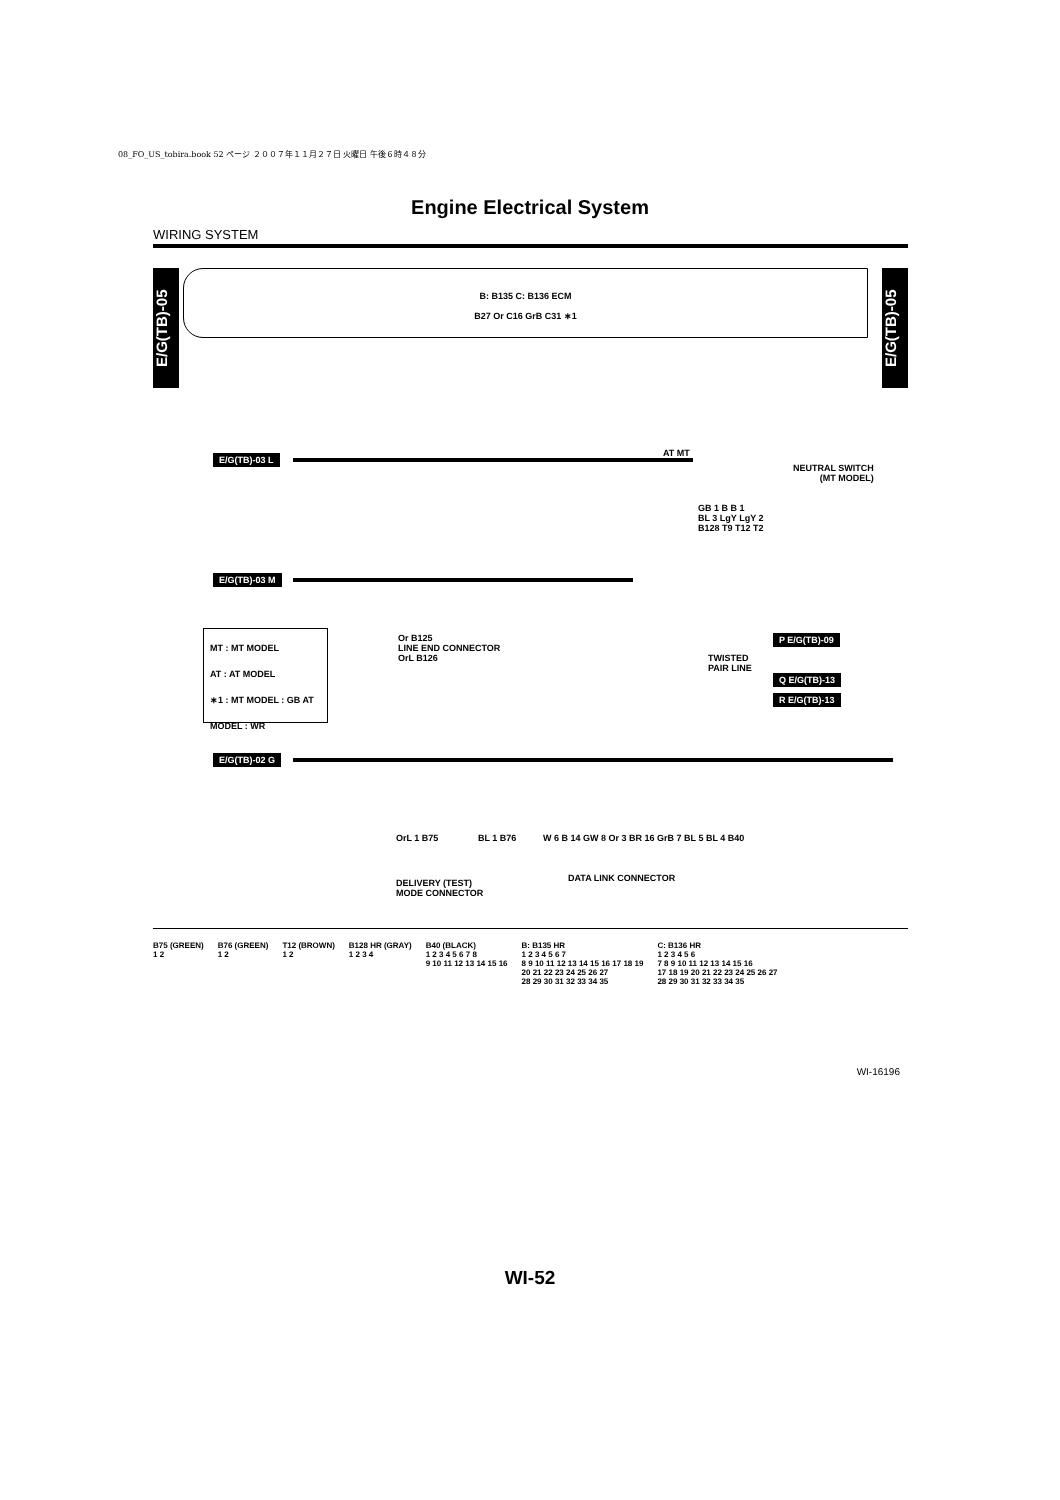08_FO_US_tobira.book 52 ページ ２００７年１１月２７日 火曜日 午後６時４８分
Engine Electrical System
WIRING SYSTEM
E/G(TB)-05
E/G(TB)-05
B: B135 C: B136 ECM
B27 Or C16 GrB C31 ∗1
E/G(TB)-03 L AT MT
NEUTRAL SWITCH
(MT MODEL)
GB 1 B B 1
BL 3 LgY LgY 2
B128 T9 T12 T2
E/G(TB)-03 M
MT : MT MODEL
AT : AT MODEL
∗1 : MT MODEL : GB AT MODEL : WR
Or B125
LINE END CONNECTOR
OrL B126
TWISTED
PAIR LINE
P E/G(TB)-09
Q E/G(TB)-13
R E/G(TB)-13
E/G(TB)-02 G
OrL 1 B75 BL 1 B76
W 6 B 14 GW 8 Or 3 BR 16 GrB 7 BL 5 BL 4 B40
DELIVERY (TEST)
MODE CONNECTOR
DATA LINK CONNECTOR
B75 (GREEN)
1 2
B76 (GREEN)
1 2
T12 (BROWN)
1 2
B128 HR (GRAY)
1 2 3 4
B40 (BLACK)
1 2 3 4 5 6 7 8
9 10 11 12 13 14 15 16
B: B135 HR
1 2 3 4 5 6 7
8 9 10 11 12 13 14 15 16 17 18 19
20 21 22 23 24 25 26 27
28 29 30 31 32 33 34 35
C: B136 HR
1 2 3 4 5 6
7 8 9 10 11 12 13 14 15 16
17 18 19 20 21 22 23 24 25 26 27
28 29 30 31 32 33 34 35
WI-16196
WI-52